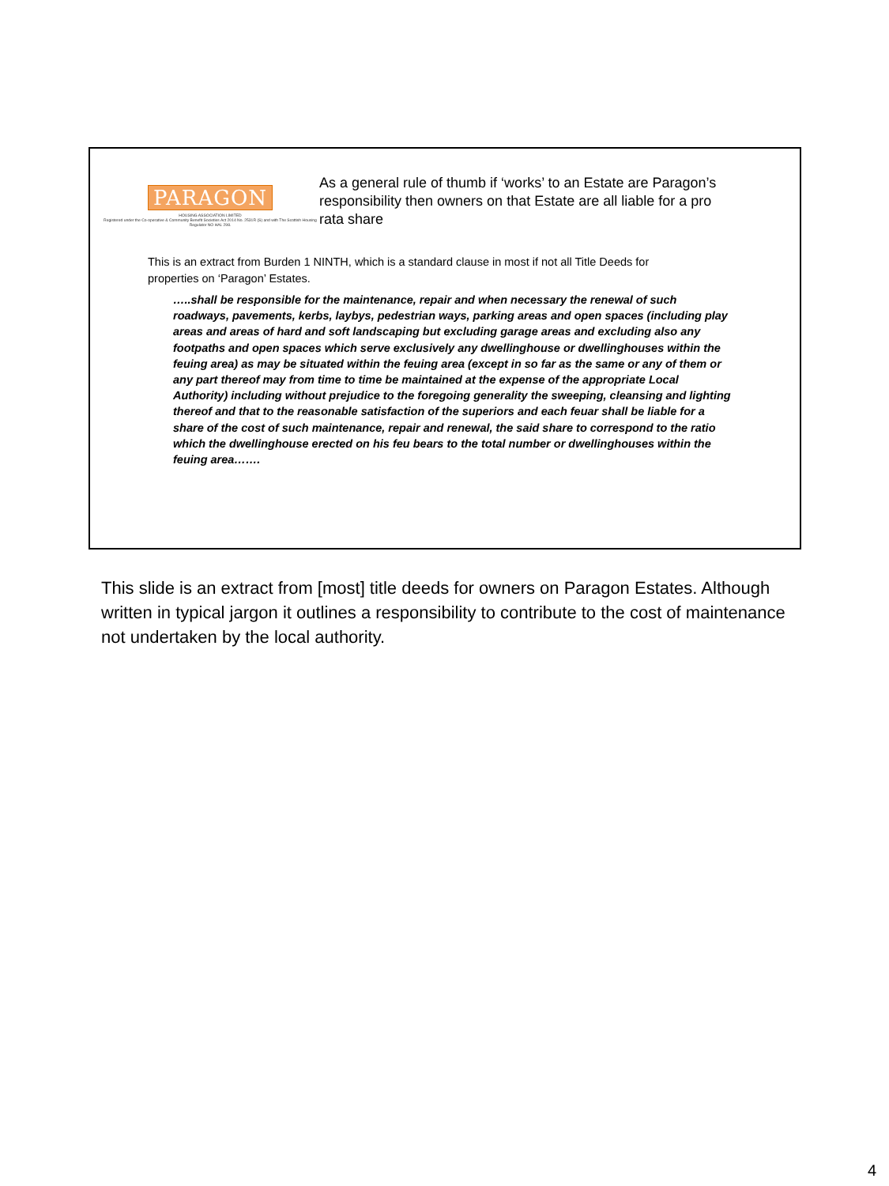PARAGON
HOUSING ASSOCIATION LIMITED
Registered under the Co-operative & Community Benefit Societies Act 2014 No. 2531R (S) and with The Scottish Housing Regulator NO HAL 298.
As a general rule of thumb if ‘works’ to an Estate are Paragon’s responsibility then owners on that Estate are all liable for a pro rata share
This is an extract from Burden 1 NINTH, which is a standard clause in most if not all Title Deeds for properties on ‘Paragon’ Estates.
…..shall be responsible for the maintenance, repair and when necessary the renewal of such roadways, pavements, kerbs, laybys, pedestrian ways, parking areas and open spaces (including play areas and areas of hard and soft landscaping but excluding garage areas and excluding also any footpaths and open spaces which serve exclusively any dwellinghouse or dwellinghouses within the feuing area) as may be situated within the feuing area (except in so far as the same or any of them or any part thereof may from time to time be maintained at the expense of the appropriate Local Authority) including without prejudice to the foregoing generality the sweeping, cleansing and lighting thereof and that to the reasonable satisfaction of the superiors and each feuar shall be liable for a share of the cost of such maintenance, repair and renewal, the said share to correspond to the ratio which the dwellinghouse erected on his feu bears to the total number or dwellinghouses within the feuing area…….
This slide is an extract from [most] title deeds for owners on Paragon Estates. Although written in typical jargon it outlines a responsibility to contribute to the cost of maintenance not undertaken by the local authority.
4